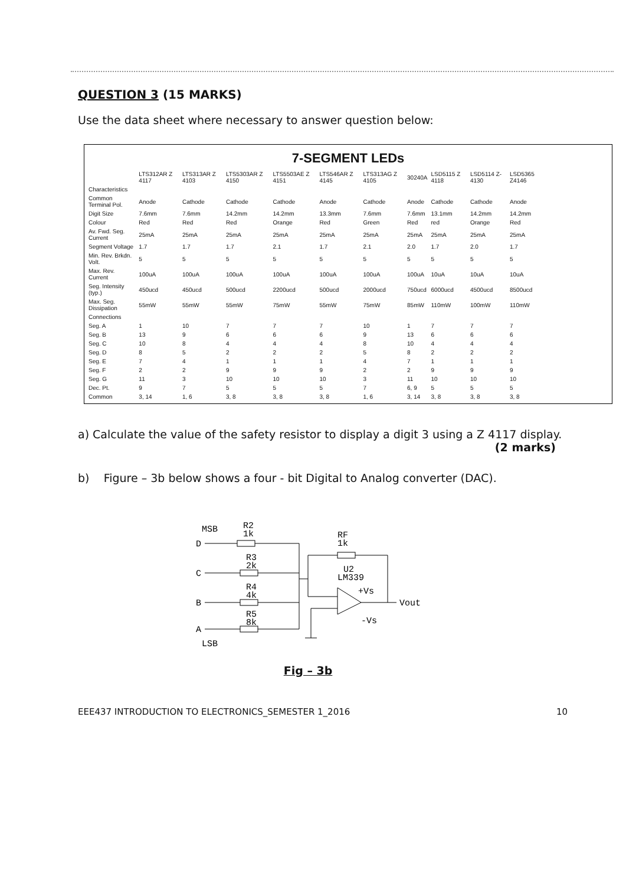QUESTION 3 (15 MARKS)
Use the data sheet where necessary to answer question below:
7-SEGMENT LEDs
| | LTS312AR Z 4117 | LTS313AR Z 4103 | LTS5303AR Z 4150 | LTS5503AE Z 4151 | LTS546AR Z 4145 | LTS313AG Z 4105 | 30240A | LSD5115 Z 4118 | LSD5114 Z-4130 | LSD5365 Z4146 |
| --- | --- | --- | --- | --- | --- | --- | --- | --- | --- | --- |
| Characteristics | | | | | | | | | | |
| Common Terminal Pol. | Anode | Cathode | Cathode | Cathode | Anode | Cathode | Anode | Cathode | Cathode | Anode |
| Digit Size | 7.6mm | 7.6mm | 14.2mm | 14.2mm | 13.3mm | 7.6mm | 7.6mm | 13.1mm | 14.2mm | 14.2mm |
| Colour | Red | Red | Red | Orange | Red | Green | Red | red | Orange | Red |
| Av. Fwd. Seg. Current | 25mA | 25mA | 25mA | 25mA | 25mA | 25mA | 25mA | 25mA | 25mA | 25mA |
| Segment Voltage | 1.7 | 1.7 | 1.7 | 2.1 | 1.7 | 2.1 | 2.0 | 1.7 | 2.0 | 1.7 |
| Min. Rev. Brkdn. Volt. | 5 | 5 | 5 | 5 | 5 | 5 | 5 | 5 | 5 | 5 |
| Max. Rev. Current | 100uA | 100uA | 100uA | 100uA | 100uA | 100uA | 100uA | 10uA | 10uA | 10uA |
| Seg. Intensity (typ.) | 450ucd | 450ucd | 500ucd | 2200ucd | 500ucd | 2000ucd | 750ucd | 6000ucd | 4500ucd | 8500ucd |
| Max. Seg. Dissipation | 55mW | 55mW | 55mW | 75mW | 55mW | 75mW | 85mW | 110mW | 100mW | 110mW |
| Connections | | | | | | | | | | |
| Seg. A | 1 | 10 | 7 | 7 | 7 | 10 | 1 | 7 | 7 | 7 |
| Seg. B | 13 | 9 | 6 | 6 | 6 | 9 | 13 | 6 | 6 | 6 |
| Seg. C | 10 | 8 | 4 | 4 | 4 | 8 | 10 | 4 | 4 | 4 |
| Seg. D | 8 | 5 | 2 | 2 | 2 | 5 | 8 | 2 | 2 | 2 |
| Seg. E | 7 | 4 | 1 | 1 | 1 | 4 | 7 | 1 | 1 | 1 |
| Seg. F | 2 | 2 | 9 | 9 | 9 | 2 | 2 | 9 | 9 | 9 |
| Seg. G | 11 | 3 | 10 | 10 | 10 | 3 | 11 | 10 | 10 | 10 |
| Dec. Pt. | 9 | 7 | 5 | 5 | 5 | 7 | 6, 9 | 5 | 5 | 5 |
| Common | 3, 14 | 1, 6 | 3, 8 | 3, 8 | 3, 8 | 1, 6 | 3, 14 | 3, 8 | 3, 8 | 3, 8 |
a) Calculate the value of the safety resistor to display a digit 3 using a Z 4117 display.
(2 marks)
b) Figure – 3b below shows a four - bit Digital to Analog converter (DAC).
MSB
R2
1k
D
R3
2k
C
R4
4k
B
R5
8k
A
LSB
RF
1k
U2
LM339
+Vs
-Vs
Vout
Fig – 3b
EEE437 INTRODUCTION TO ELECTRONICS_SEMESTER 1_2016 10